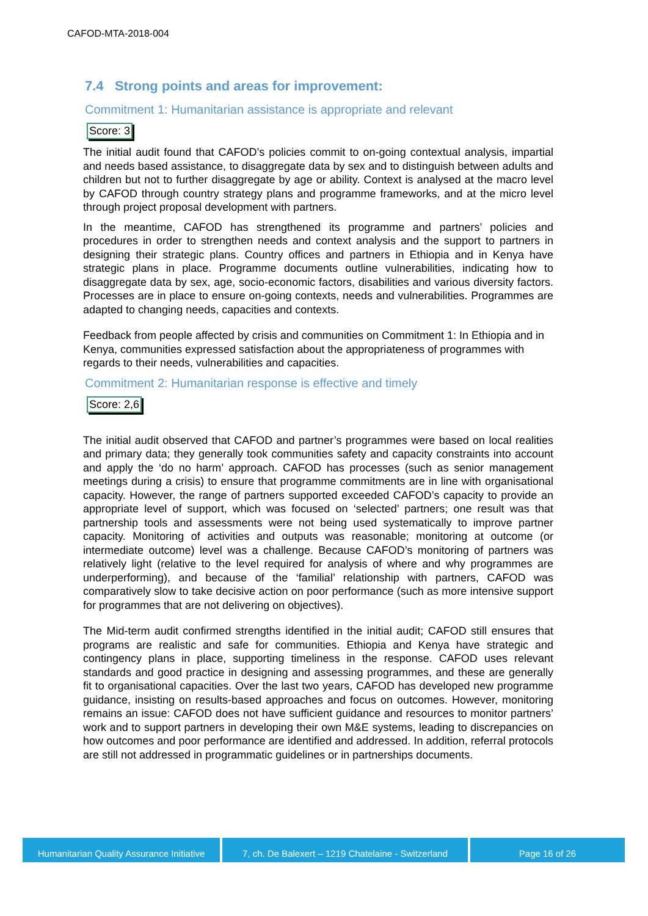CAFOD-MTA-2018-004
7.4 Strong points and areas for improvement:
Commitment 1: Humanitarian assistance is appropriate and relevant
Score: 3
The initial audit found that CAFOD’s policies commit to on-going contextual analysis, impartial and needs based assistance, to disaggregate data by sex and to distinguish between adults and children but not to further disaggregate by age or ability. Context is analysed at the macro level by CAFOD through country strategy plans and programme frameworks, and at the micro level through project proposal development with partners.
In the meantime, CAFOD has strengthened its programme and partners’ policies and procedures in order to strengthen needs and context analysis and the support to partners in designing their strategic plans. Country offices and partners in Ethiopia and in Kenya have strategic plans in place. Programme documents outline vulnerabilities, indicating how to disaggregate data by sex, age, socio-economic factors, disabilities and various diversity factors. Processes are in place to ensure on-going contexts, needs and vulnerabilities. Programmes are adapted to changing needs, capacities and contexts.
Feedback from people affected by crisis and communities on Commitment 1: In Ethiopia and in Kenya, communities expressed satisfaction about the appropriateness of programmes with regards to their needs, vulnerabilities and capacities.
Commitment 2: Humanitarian response is effective and timely
Score: 2,6
The initial audit observed that CAFOD and partner’s programmes were based on local realities and primary data; they generally took communities safety and capacity constraints into account and apply the ‘do no harm’ approach. CAFOD has processes (such as senior management meetings during a crisis) to ensure that programme commitments are in line with organisational capacity. However, the range of partners supported exceeded CAFOD’s capacity to provide an appropriate level of support, which was focused on ‘selected’ partners; one result was that partnership tools and assessments were not being used systematically to improve partner capacity. Monitoring of activities and outputs was reasonable; monitoring at outcome (or intermediate outcome) level was a challenge. Because CAFOD’s monitoring of partners was relatively light (relative to the level required for analysis of where and why programmes are underperforming), and because of the ‘familial’ relationship with partners, CAFOD was comparatively slow to take decisive action on poor performance (such as more intensive support for programmes that are not delivering on objectives).
The Mid-term audit confirmed strengths identified in the initial audit; CAFOD still ensures that programs are realistic and safe for communities. Ethiopia and Kenya have strategic and contingency plans in place, supporting timeliness in the response. CAFOD uses relevant standards and good practice in designing and assessing programmes, and these are generally fit to organisational capacities. Over the last two years, CAFOD has developed new programme guidance, insisting on results-based approaches and focus on outcomes. However, monitoring remains an issue: CAFOD does not have sufficient guidance and resources to monitor partners’ work and to support partners in developing their own M&E systems, leading to discrepancies on how outcomes and poor performance are identified and addressed. In addition, referral protocols are still not addressed in programmatic guidelines or in partnerships documents.
Humanitarian Quality Assurance Initiative
7, ch. De Balexert – 1219 Chatelaine - Switzerland
Page 16 of 26